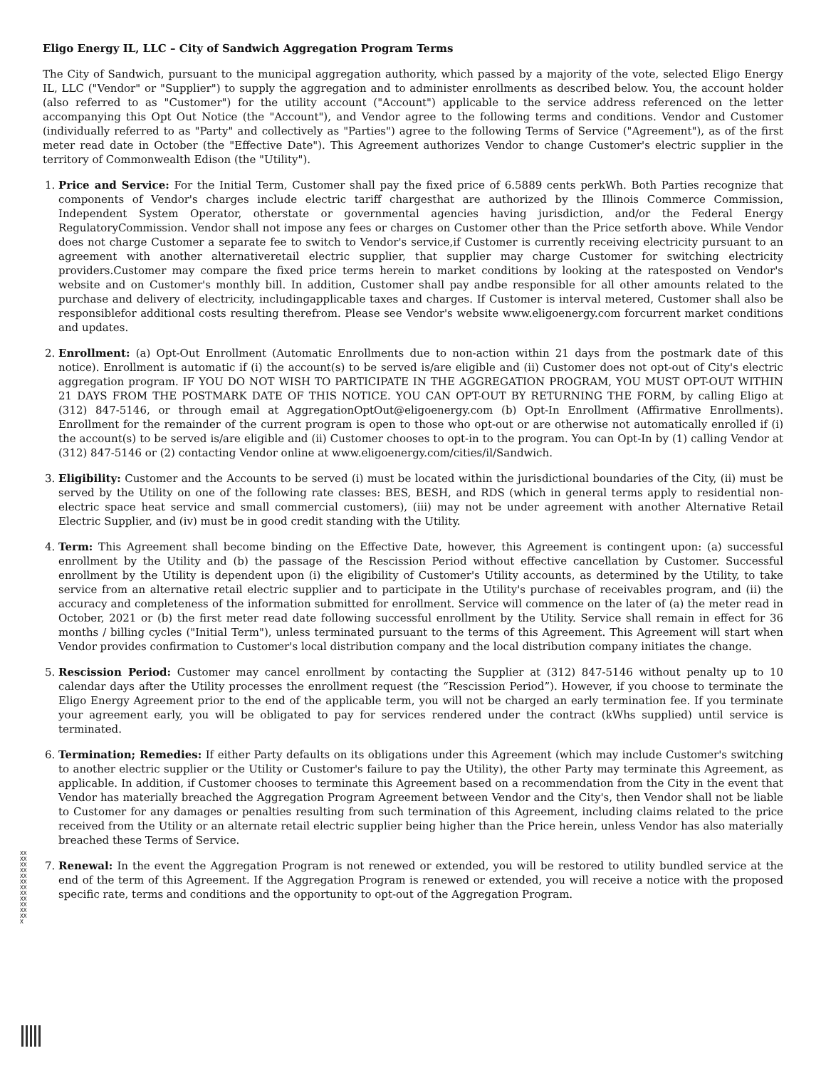Eligo Energy IL, LLC – City of Sandwich Aggregation Program Terms
The City of Sandwich, pursuant to the municipal aggregation authority, which passed by a majority of the vote, selected Eligo Energy IL, LLC ("Vendor" or "Supplier") to supply the aggregation and to administer enrollments as described below. You, the account holder (also referred to as "Customer") for the utility account ("Account") applicable to the service address referenced on the letter accompanying this Opt Out Notice (the "Account"), and Vendor agree to the following terms and conditions. Vendor and Customer (individually referred to as "Party" and collectively as "Parties") agree to the following Terms of Service ("Agreement"), as of the first meter read date in October (the "Effective Date"). This Agreement authorizes Vendor to change Customer's electric supplier in the territory of Commonwealth Edison (the "Utility").
1. Price and Service: For the Initial Term, Customer shall pay the fixed price of 6.5889 cents perkWh. Both Parties recognize that components of Vendor's charges include electric tariff chargesthat are authorized by the Illinois Commerce Commission, Independent System Operator, otherstate or governmental agencies having jurisdiction, and/or the Federal Energy RegulatoryCommission. Vendor shall not impose any fees or charges on Customer other than the Price setforth above. While Vendor does not charge Customer a separate fee to switch to Vendor's service,if Customer is currently receiving electricity pursuant to an agreement with another alternativeretail electric supplier, that supplier may charge Customer for switching electricity providers.Customer may compare the fixed price terms herein to market conditions by looking at the ratesposted on Vendor's website and on Customer's monthly bill. In addition, Customer shall pay andbe responsible for all other amounts related to the purchase and delivery of electricity, includingapplicable taxes and charges. If Customer is interval metered, Customer shall also be responsiblefor additional costs resulting therefrom. Please see Vendor's website www.eligoenergy.com forcurrent market conditions and updates.
2. Enrollment: (a) Opt-Out Enrollment (Automatic Enrollments due to non-action within 21 days from the postmark date of this notice). Enrollment is automatic if (i) the account(s) to be served is/are eligible and (ii) Customer does not opt-out of City's electric aggregation program. IF YOU DO NOT WISH TO PARTICIPATE IN THE AGGREGATION PROGRAM, YOU MUST OPT-OUT WITHIN 21 DAYS FROM THE POSTMARK DATE OF THIS NOTICE. YOU CAN OPT-OUT BY RETURNING THE FORM, by calling Eligo at (312) 847-5146, or through email at AggregationOptOut@eligoenergy.com (b) Opt-In Enrollment (Affirmative Enrollments). Enrollment for the remainder of the current program is open to those who opt-out or are otherwise not automatically enrolled if (i) the account(s) to be served is/are eligible and (ii) Customer chooses to opt-in to the program. You can Opt-In by (1) calling Vendor at (312) 847-5146 or (2) contacting Vendor online at www.eligoenergy.com/cities/il/Sandwich.
3. Eligibility: Customer and the Accounts to be served (i) must be located within the jurisdictional boundaries of the City, (ii) must be served by the Utility on one of the following rate classes: BES, BESH, and RDS (which in general terms apply to residential non-electric space heat service and small commercial customers), (iii) may not be under agreement with another Alternative Retail Electric Supplier, and (iv) must be in good credit standing with the Utility.
4. Term: This Agreement shall become binding on the Effective Date, however, this Agreement is contingent upon: (a) successful enrollment by the Utility and (b) the passage of the Rescission Period without effective cancellation by Customer. Successful enrollment by the Utility is dependent upon (i) the eligibility of Customer's Utility accounts, as determined by the Utility, to take service from an alternative retail electric supplier and to participate in the Utility's purchase of receivables program, and (ii) the accuracy and completeness of the information submitted for enrollment. Service will commence on the later of (a) the meter read in October, 2021 or (b) the first meter read date following successful enrollment by the Utility. Service shall remain in effect for 36 months / billing cycles ("Initial Term"), unless terminated pursuant to the terms of this Agreement. This Agreement will start when Vendor provides confirmation to Customer's local distribution company and the local distribution company initiates the change.
5. Rescission Period: Customer may cancel enrollment by contacting the Supplier at (312) 847-5146 without penalty up to 10 calendar days after the Utility processes the enrollment request (the “Rescission Period”). However, if you choose to terminate the Eligo Energy Agreement prior to the end of the applicable term, you will not be charged an early termination fee. If you terminate your agreement early, you will be obligated to pay for services rendered under the contract (kWhs supplied) until service is terminated.
6. Termination; Remedies: If either Party defaults on its obligations under this Agreement (which may include Customer's switching to another electric supplier or the Utility or Customer's failure to pay the Utility), the other Party may terminate this Agreement, as applicable. In addition, if Customer chooses to terminate this Agreement based on a recommendation from the City in the event that Vendor has materially breached the Aggregation Program Agreement between Vendor and the City's, then Vendor shall not be liable to Customer for any damages or penalties resulting from such termination of this Agreement, including claims related to the price received from the Utility or an alternate retail electric supplier being higher than the Price herein, unless Vendor has also materially breached these Terms of Service.
7. Renewal: In the event the Aggregation Program is not renewed or extended, you will be restored to utility bundled service at the end of the term of this Agreement. If the Aggregation Program is renewed or extended, you will receive a notice with the proposed specific rate, terms and conditions and the opportunity to opt-out of the Aggregation Program.
XXXXXXXXXXXXXXXXXXXXXXXXX